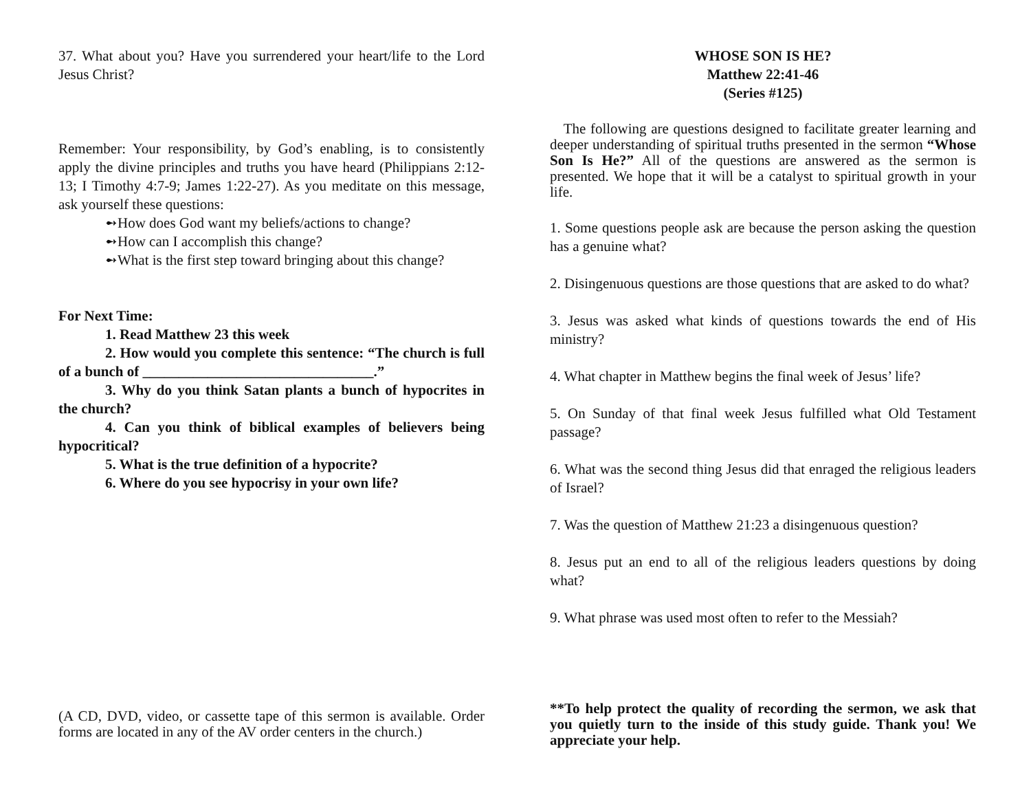37. What about you? Have you surrendered your heart/life to the Lord Jesus Christ?
Remember: Your responsibility, by God’s enabling, is to consistently apply the divine principles and truths you have heard (Philippians 2:12-13; I Timothy 4:7-9; James 1:22-27). As you meditate on this message, ask yourself these questions:
➻How does God want my beliefs/actions to change?
➻How can I accomplish this change?
➻What is the first step toward bringing about this change?
For Next Time:
1. Read Matthew 23 this week
2. How would you complete this sentence: “The church is full of a bunch of ________________________________.”
3. Why do you think Satan plants a bunch of hypocrites in the church?
4. Can you think of biblical examples of believers being hypocritical?
5. What is the true definition of a hypocrite?
6. Where do you see hypocrisy in your own life?
(A CD, DVD, video, or cassette tape of this sermon is available. Order forms are located in any of the AV order centers in the church.)
WHOSE SON IS HE?
Matthew 22:41-46
(Series #125)
The following are questions designed to facilitate greater learning and deeper understanding of spiritual truths presented in the sermon “Whose Son Is He?” All of the questions are answered as the sermon is presented. We hope that it will be a catalyst to spiritual growth in your life.
1. Some questions people ask are because the person asking the question has a genuine what?
2. Disingenuous questions are those questions that are asked to do what?
3. Jesus was asked what kinds of questions towards the end of His ministry?
4. What chapter in Matthew begins the final week of Jesus’ life?
5. On Sunday of that final week Jesus fulfilled what Old Testament passage?
6. What was the second thing Jesus did that enraged the religious leaders of Israel?
7. Was the question of Matthew 21:23 a disingenuous question?
8. Jesus put an end to all of the religious leaders questions by doing what?
9. What phrase was used most often to refer to the Messiah?
**To help protect the quality of recording the sermon, we ask that you quietly turn to the inside of this study guide. Thank you! We appreciate your help.